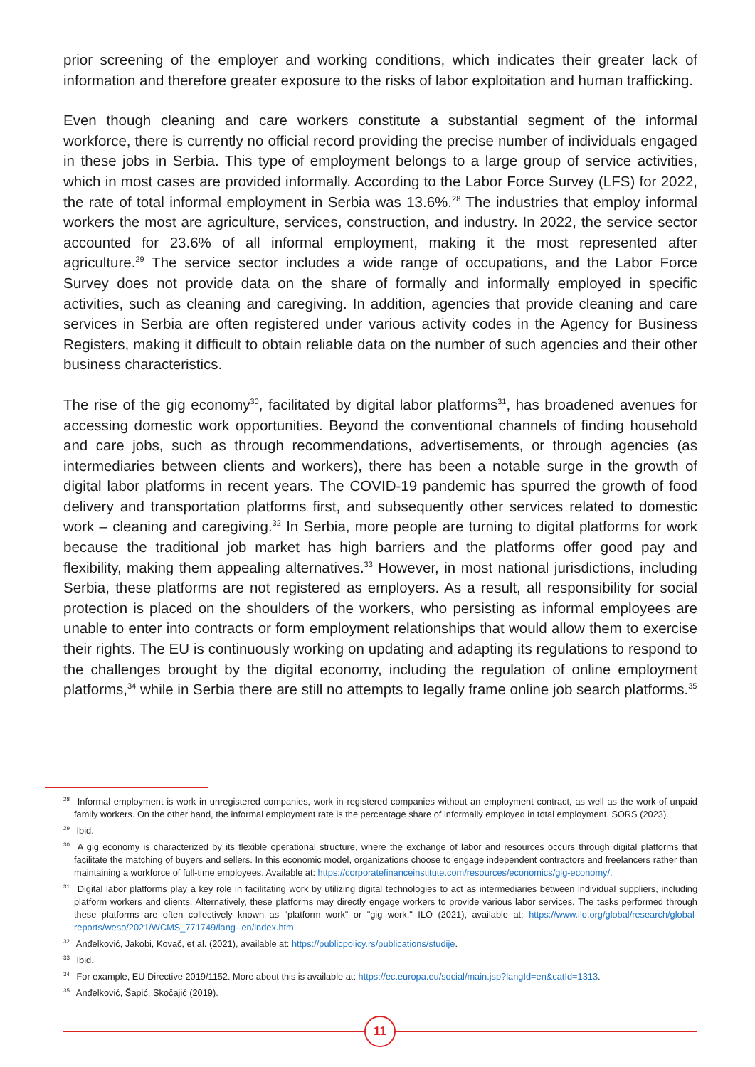prior screening of the employer and working conditions, which indicates their greater lack of information and therefore greater exposure to the risks of labor exploitation and human trafficking.
Even though cleaning and care workers constitute a substantial segment of the informal workforce, there is currently no official record providing the precise number of individuals engaged in these jobs in Serbia. This type of employment belongs to a large group of service activities, which in most cases are provided informally. According to the Labor Force Survey (LFS) for 2022, the rate of total informal employment in Serbia was 13.6%.<sup>28</sup> The industries that employ informal workers the most are agriculture, services, construction, and industry. In 2022, the service sector accounted for 23.6% of all informal employment, making it the most represented after agriculture.<sup>29</sup> The service sector includes a wide range of occupations, and the Labor Force Survey does not provide data on the share of formally and informally employed in specific activities, such as cleaning and caregiving. In addition, agencies that provide cleaning and care services in Serbia are often registered under various activity codes in the Agency for Business Registers, making it difficult to obtain reliable data on the number of such agencies and their other business characteristics.
The rise of the gig economy<sup>30</sup>, facilitated by digital labor platforms<sup>31</sup>, has broadened avenues for accessing domestic work opportunities. Beyond the conventional channels of finding household and care jobs, such as through recommendations, advertisements, or through agencies (as intermediaries between clients and workers), there has been a notable surge in the growth of digital labor platforms in recent years. The COVID-19 pandemic has spurred the growth of food delivery and transportation platforms first, and subsequently other services related to domestic work – cleaning and caregiving.<sup>32</sup> In Serbia, more people are turning to digital platforms for work because the traditional job market has high barriers and the platforms offer good pay and flexibility, making them appealing alternatives.<sup>33</sup> However, in most national jurisdictions, including Serbia, these platforms are not registered as employers. As a result, all responsibility for social protection is placed on the shoulders of the workers, who persisting as informal employees are unable to enter into contracts or form employment relationships that would allow them to exercise their rights. The EU is continuously working on updating and adapting its regulations to respond to the challenges brought by the digital economy, including the regulation of online employment platforms,<sup>34</sup> while in Serbia there are still no attempts to legally frame online job search platforms.<sup>35</sup>
<sup>28</sup> Informal employment is work in unregistered companies, work in registered companies without an employment contract, as well as the work of unpaid family workers. On the other hand, the informal employment rate is the percentage share of informally employed in total employment. SORS (2023).
<sup>29</sup> Ibid.
<sup>30</sup> A gig economy is characterized by its flexible operational structure, where the exchange of labor and resources occurs through digital platforms that facilitate the matching of buyers and sellers. In this economic model, organizations choose to engage independent contractors and freelancers rather than maintaining a workforce of full-time employees. Available at: https://corporatefinanceinstitute.com/resources/economics/gig-economy/.
<sup>31</sup> Digital labor platforms play a key role in facilitating work by utilizing digital technologies to act as intermediaries between individual suppliers, including platform workers and clients. Alternatively, these platforms may directly engage workers to provide various labor services. The tasks performed through these platforms are often collectively known as "platform work" or "gig work." ILO (2021), available at: https://www.ilo.org/global/research/global-reports/weso/2021/WCMS_771749/lang--en/index.htm.
<sup>32</sup> Anđelković, Jakobi, Kovač, et al. (2021), available at: https://publicpolicy.rs/publications/studije.
<sup>33</sup> Ibid.
<sup>34</sup> For example, EU Directive 2019/1152. More about this is available at: https://ec.europa.eu/social/main.jsp?langId=en&catId=1313.
<sup>35</sup> Anđelković, Šapić, Skočajić (2019).
11